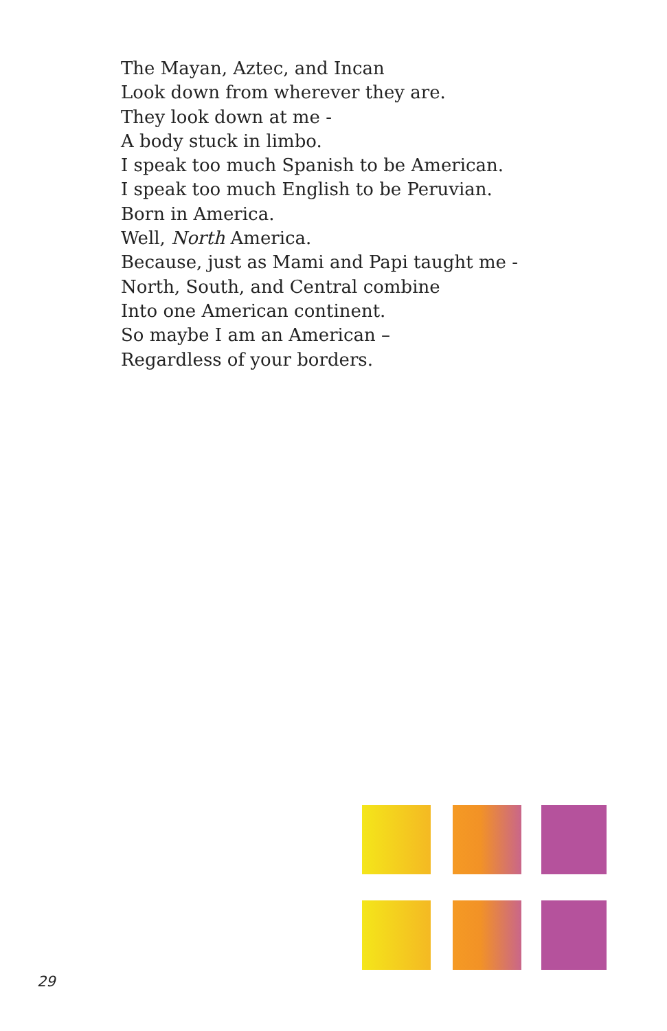The Mayan, Aztec, and Incan
Look down from wherever they are.
They look down at me -
A body stuck in limbo.
I speak too much Spanish to be American.
I speak too much English to be Peruvian.
Born in America.
Well, North America.
Because, just as Mami and Papi taught me -
North, South, and Central combine
Into one American continent.
So maybe I am an American –
Regardless of your borders.
29